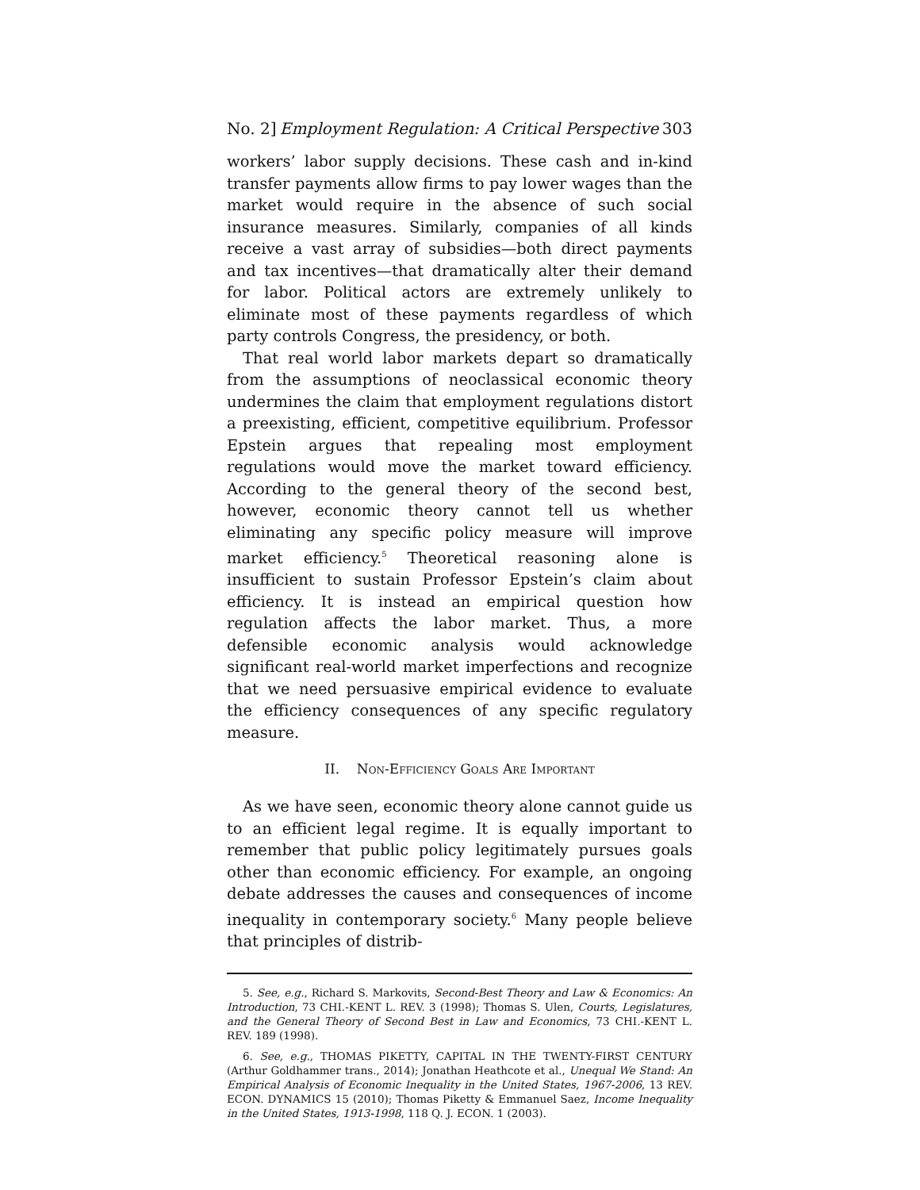No. 2] Employment Regulation: A Critical Perspective 303
workers’ labor supply decisions. These cash and in-kind transfer payments allow firms to pay lower wages than the market would require in the absence of such social insurance measures. Similarly, companies of all kinds receive a vast array of subsidies—both direct payments and tax incentives—that dramatically alter their demand for labor. Political actors are extremely unlikely to eliminate most of these payments regardless of which party controls Congress, the presidency, or both.
That real world labor markets depart so dramatically from the assumptions of neoclassical economic theory undermines the claim that employment regulations distort a preexisting, efficient, competitive equilibrium. Professor Epstein argues that repealing most employment regulations would move the market toward efficiency. According to the general theory of the second best, however, economic theory cannot tell us whether eliminating any specific policy measure will improve market efficiency.<sup>5</sup> Theoretical reasoning alone is insufficient to sustain Professor Epstein’s claim about efficiency. It is instead an empirical question how regulation affects the labor market. Thus, a more defensible economic analysis would acknowledge significant real-world market imperfections and recognize that we need persuasive empirical evidence to evaluate the efficiency consequences of any specific regulatory measure.
II. NON-EFFICIENCY GOALS ARE IMPORTANT
As we have seen, economic theory alone cannot guide us to an efficient legal regime. It is equally important to remember that public policy legitimately pursues goals other than economic efficiency. For example, an ongoing debate addresses the causes and consequences of income inequality in contemporary society.<sup>6</sup> Many people believe that principles of distrib-
5. See, e.g., Richard S. Markovits, Second-Best Theory and Law & Economics: An Introduction, 73 CHI.-KENT L. REV. 3 (1998); Thomas S. Ulen, Courts, Legislatures, and the General Theory of Second Best in Law and Economics, 73 CHI.-KENT L. REV. 189 (1998).
6. See, e.g., THOMAS PIKETTY, CAPITAL IN THE TWENTY-FIRST CENTURY (Arthur Goldhammer trans., 2014); Jonathan Heathcote et al., Unequal We Stand: An Empirical Analysis of Economic Inequality in the United States, 1967-2006, 13 REV. ECON. DYNAMICS 15 (2010); Thomas Piketty & Emmanuel Saez, Income Inequality in the United States, 1913-1998, 118 Q. J. ECON. 1 (2003).